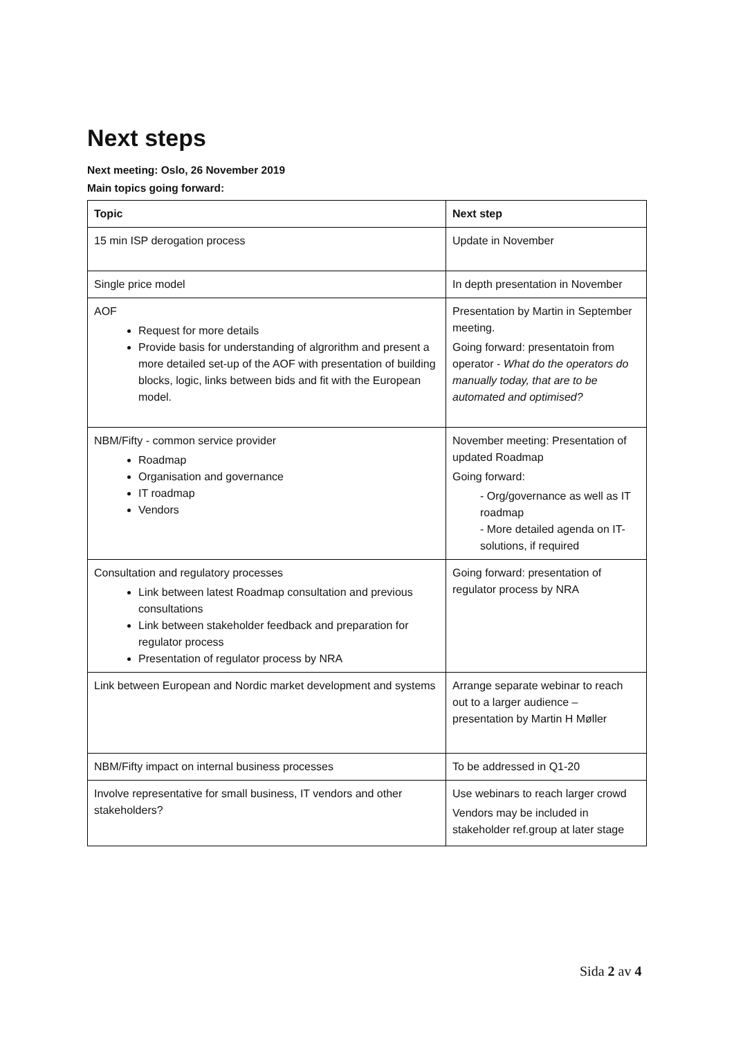Next steps
Next meeting: Oslo, 26 November 2019
Main topics going forward:
| Topic | Next step |
| --- | --- |
| 15 min ISP derogation process | Update in November |
| Single price model | In depth presentation in November |
| AOF Request for more details Provide basis for understanding of algrorithm and present a more detailed set-up of the AOF with presentation of building blocks, logic, links between bids and fit with the European model. | Presentation by Martin in September meeting. Going forward: presentatoin from operator - What do the operators do manually today, that are to be automated and optimised? |
| NBM/Fifty - common service provider Roadmap Organisation and governance IT roadmap Vendors | November meeting: Presentation of updated Roadmap Going forward: - Org/governance as well as IT roadmap - More detailed agenda on IT-solutions, if required |
| Consultation and regulatory processes Link between latest Roadmap consultation and previous consultations Link between stakeholder feedback and preparation for regulator process Presentation of regulator process by NRA | Going forward: presentation of regulator process by NRA |
| Link between European and Nordic market development and systems | Arrange separate webinar to reach out to a larger audience – presentation by Martin H Møller |
| NBM/Fifty impact on internal business processes | To be addressed in Q1-20 |
| Involve representative for small business, IT vendors and other stakeholders? | Use webinars to reach larger crowd Vendors may be included in stakeholder ref.group at later stage |
Sida 2 av 4